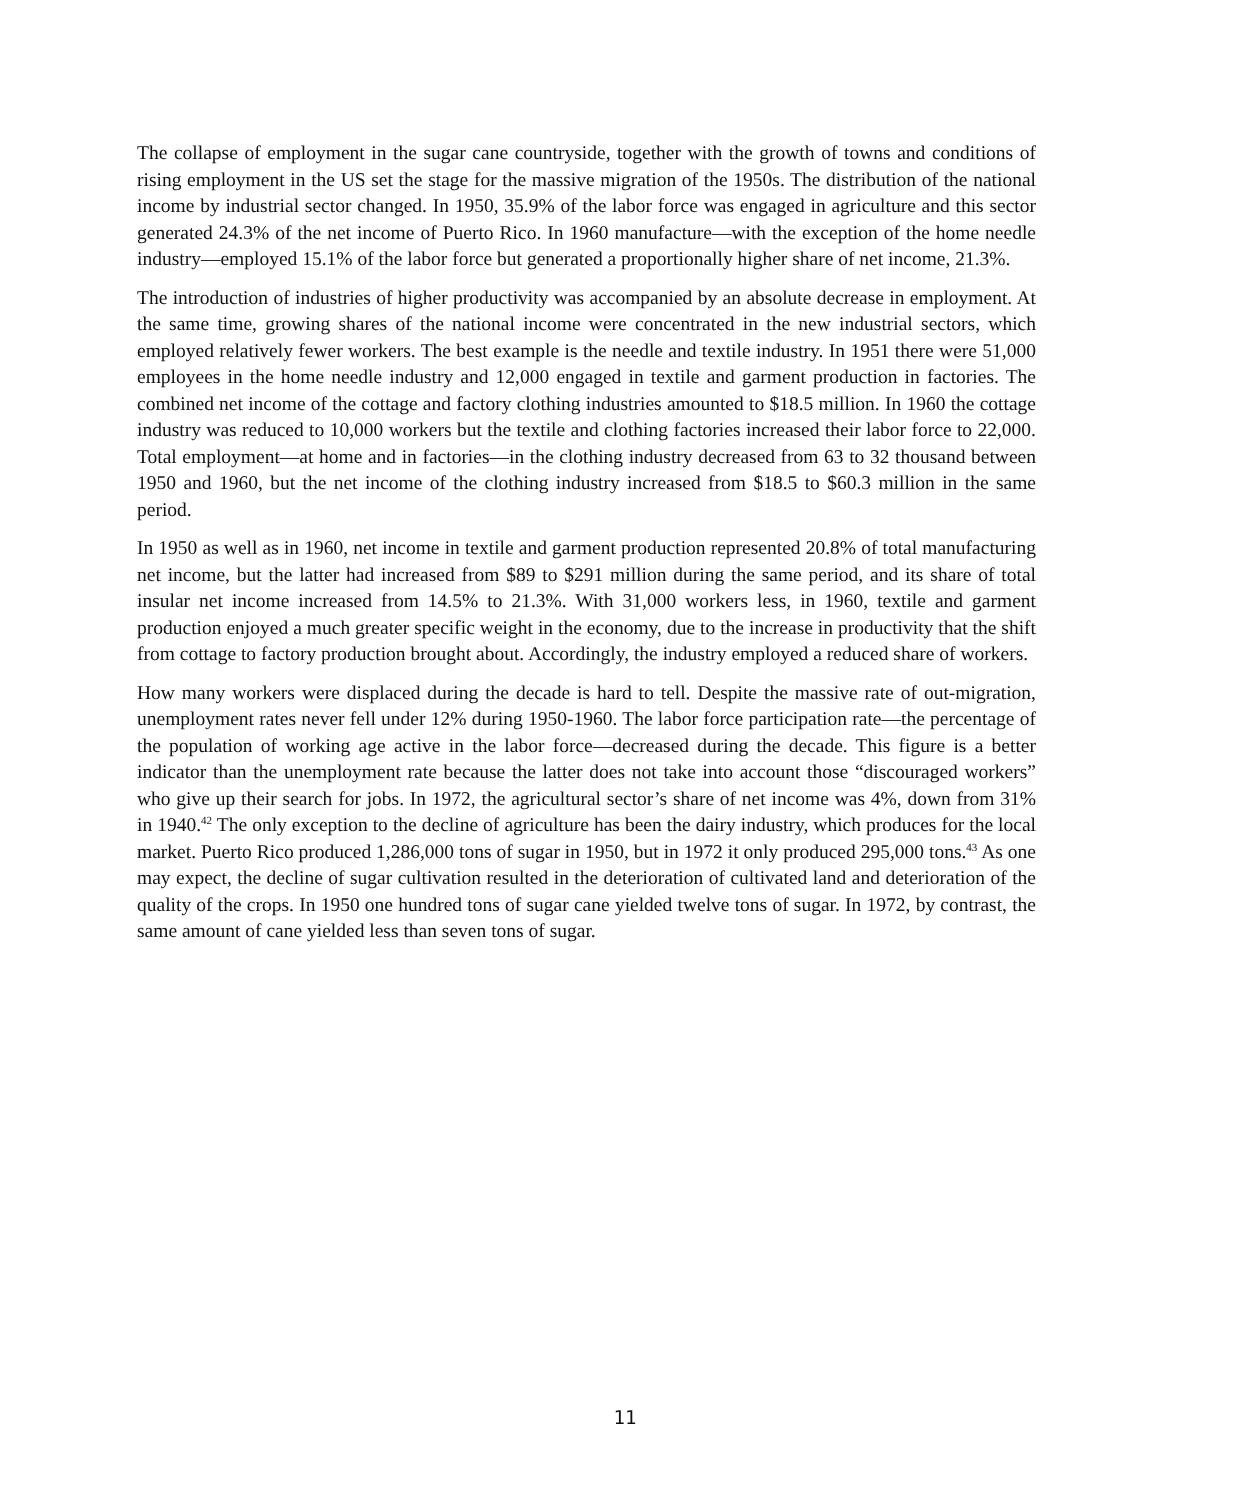The collapse of employment in the sugar cane countryside, together with the growth of towns and conditions of rising employment in the US set the stage for the massive migration of the 1950s. The distribution of the national income by industrial sector changed. In 1950, 35.9% of the labor force was engaged in agriculture and this sector generated 24.3% of the net income of Puerto Rico. In 1960 manufacture—with the exception of the home needle industry—employed 15.1% of the labor force but generated a proportionally higher share of net income, 21.3%.
The introduction of industries of higher productivity was accompanied by an absolute decrease in employment. At the same time, growing shares of the national income were concentrated in the new industrial sectors, which employed relatively fewer workers. The best example is the needle and textile industry. In 1951 there were 51,000 employees in the home needle industry and 12,000 engaged in textile and garment production in factories. The combined net income of the cottage and factory clothing industries amounted to $18.5 million. In 1960 the cottage industry was reduced to 10,000 workers but the textile and clothing factories increased their labor force to 22,000. Total employment—at home and in factories—in the clothing industry decreased from 63 to 32 thousand between 1950 and 1960, but the net income of the clothing industry increased from $18.5 to $60.3 million in the same period.
In 1950 as well as in 1960, net income in textile and garment production represented 20.8% of total manufacturing net income, but the latter had increased from $89 to $291 million during the same period, and its share of total insular net income increased from 14.5% to 21.3%. With 31,000 workers less, in 1960, textile and garment production enjoyed a much greater specific weight in the economy, due to the increase in productivity that the shift from cottage to factory production brought about. Accordingly, the industry employed a reduced share of workers.
How many workers were displaced during the decade is hard to tell. Despite the massive rate of out-migration, unemployment rates never fell under 12% during 1950-1960. The labor force participation rate—the percentage of the population of working age active in the labor force—decreased during the decade. This figure is a better indicator than the unemployment rate because the latter does not take into account those “discouraged workers” who give up their search for jobs. In 1972, the agricultural sector’s share of net income was 4%, down from 31% in 1940.<sup>42</sup> The only exception to the decline of agriculture has been the dairy industry, which produces for the local market. Puerto Rico produced 1,286,000 tons of sugar in 1950, but in 1972 it only produced 295,000 tons.<sup>43</sup> As one may expect, the decline of sugar cultivation resulted in the deterioration of cultivated land and deterioration of the quality of the crops. In 1950 one hundred tons of sugar cane yielded twelve tons of sugar. In 1972, by contrast, the same amount of cane yielded less than seven tons of sugar.
11